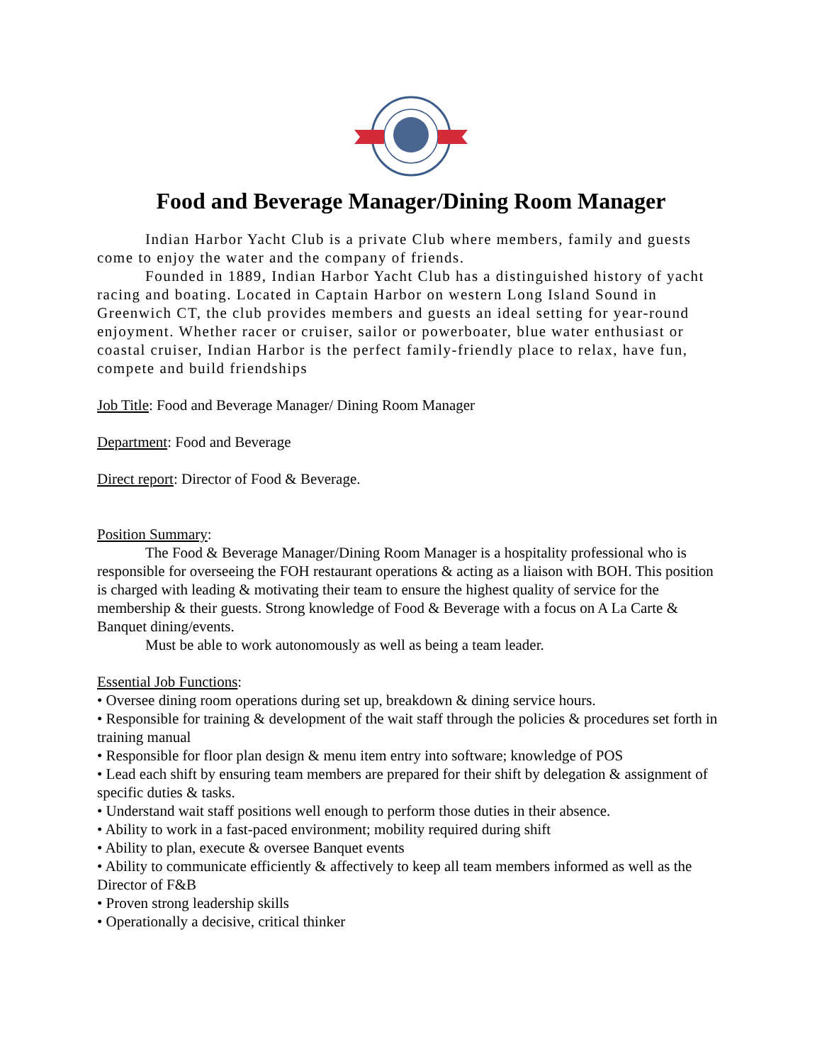Food and Beverage Manager/Dining Room Manager
Indian Harbor Yacht Club is a private Club where members, family and guests come to enjoy the water and the company of friends.
Founded in 1889, Indian Harbor Yacht Club has a distinguished history of yacht racing and boating. Located in Captain Harbor on western Long Island Sound in Greenwich CT, the club provides members and guests an ideal setting for year-round enjoyment. Whether racer or cruiser, sailor or powerboater, blue water enthusiast or coastal cruiser, Indian Harbor is the perfect family-friendly place to relax, have fun, compete and build friendships
Job Title: Food and Beverage Manager/ Dining Room Manager
Department: Food and Beverage
Direct report: Director of Food & Beverage.
Position Summary:
The Food & Beverage Manager/Dining Room Manager is a hospitality professional who is responsible for overseeing the FOH restaurant operations & acting as a liaison with BOH. This position is charged with leading & motivating their team to ensure the highest quality of service for the membership & their guests. Strong knowledge of Food & Beverage with a focus on A La Carte & Banquet dining/events.
Must be able to work autonomously as well as being a team leader.
Essential Job Functions:
• Oversee dining room operations during set up, breakdown & dining service hours.
• Responsible for training & development of the wait staff through the policies & procedures set forth in training manual
• Responsible for floor plan design & menu item entry into software; knowledge of POS
• Lead each shift by ensuring team members are prepared for their shift by delegation & assignment of specific duties & tasks.
• Understand wait staff positions well enough to perform those duties in their absence.
• Ability to work in a fast-paced environment; mobility required during shift
• Ability to plan, execute & oversee Banquet events
• Ability to communicate efficiently & affectively to keep all team members informed as well as the Director of F&B
• Proven strong leadership skills
• Operationally a decisive, critical thinker